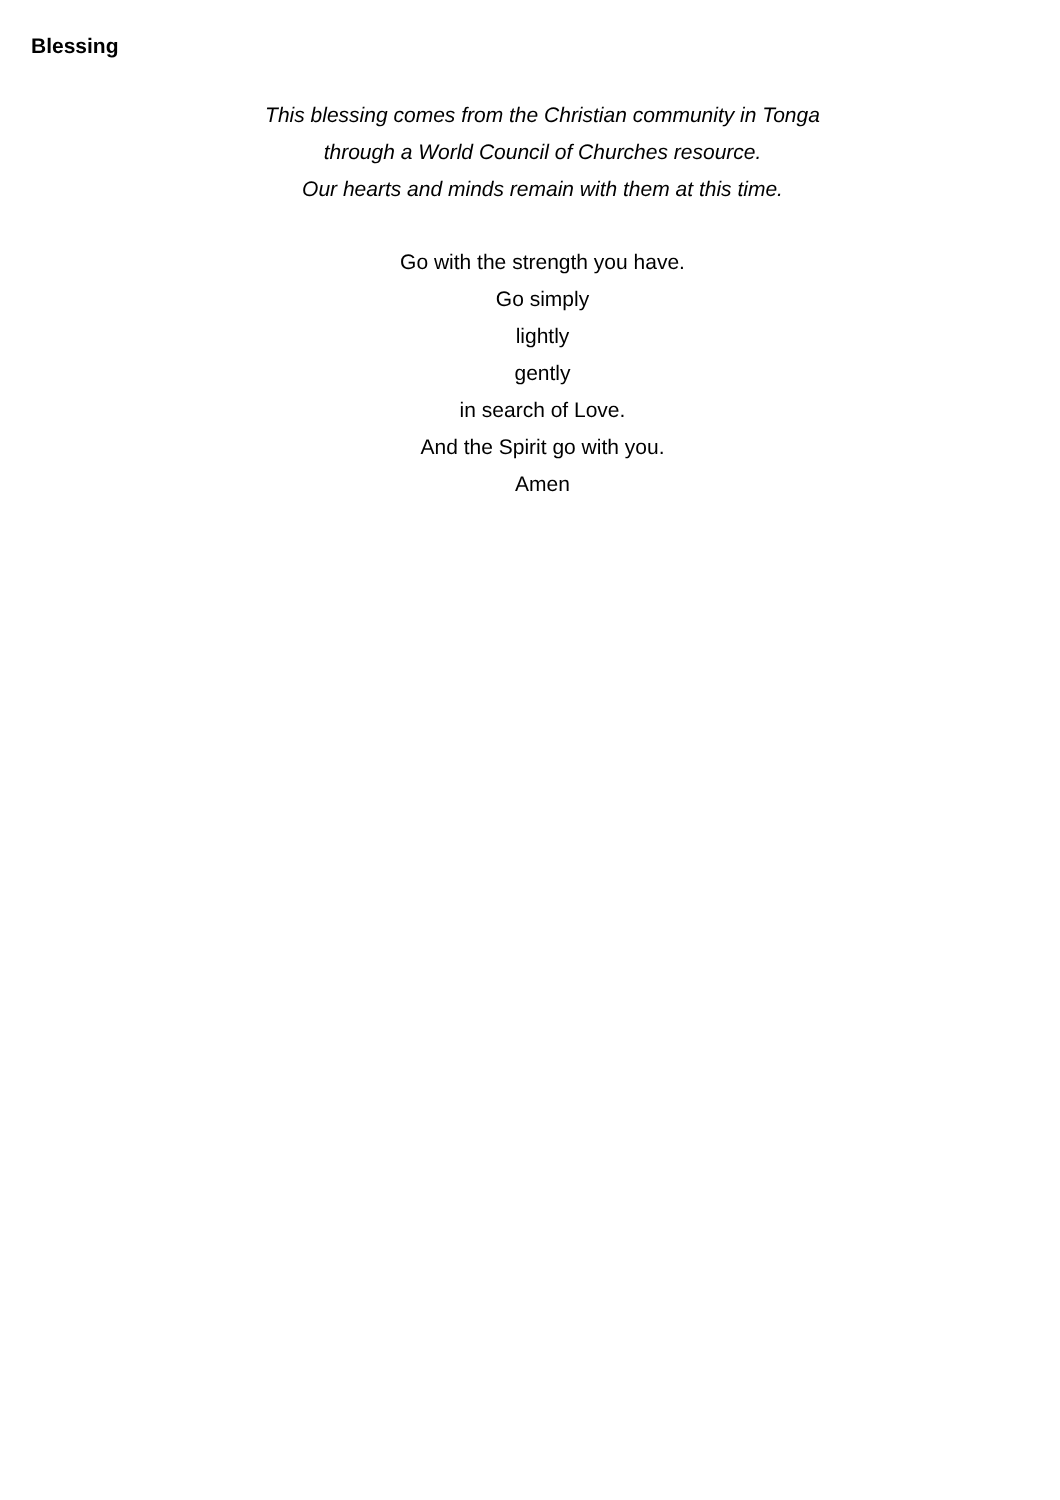Blessing
This blessing comes from the Christian community in Tonga
through a World Council of Churches resource.
Our hearts and minds remain with them at this time.
Go with the strength you have.
Go simply
lightly
gently
in search of Love.
And the Spirit go with you.
Amen